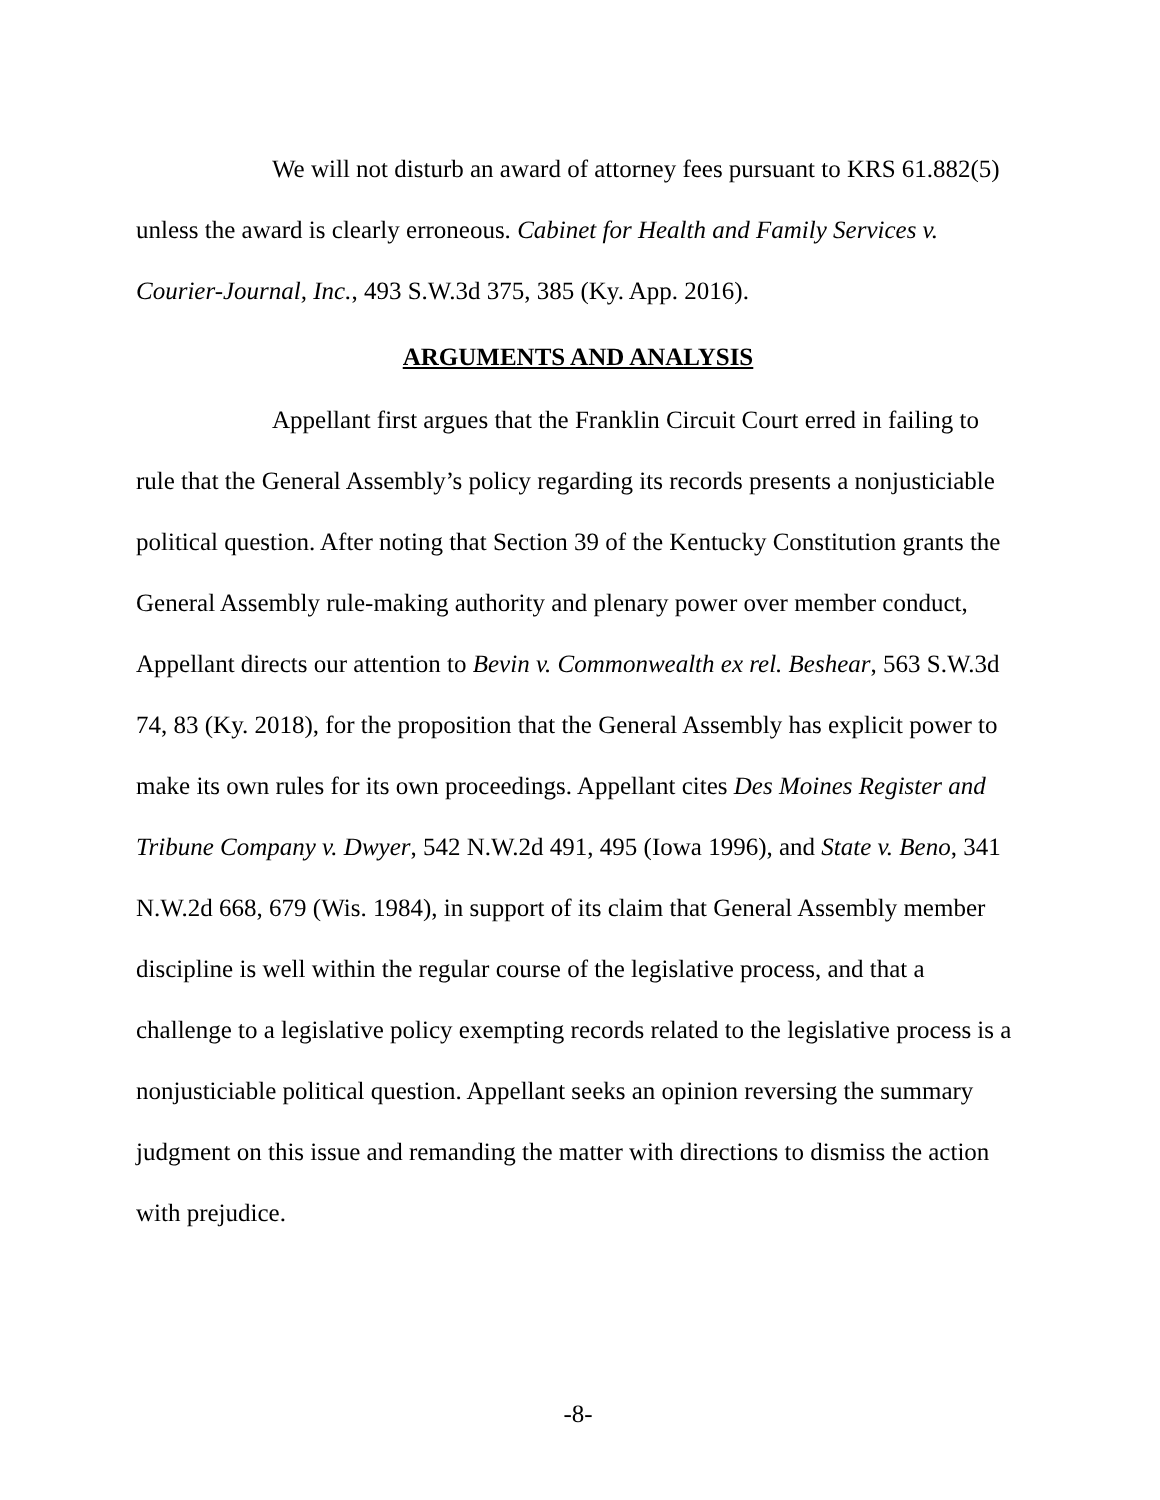We will not disturb an award of attorney fees pursuant to KRS 61.882(5) unless the award is clearly erroneous. Cabinet for Health and Family Services v. Courier-Journal, Inc., 493 S.W.3d 375, 385 (Ky. App. 2016).
ARGUMENTS AND ANALYSIS
Appellant first argues that the Franklin Circuit Court erred in failing to rule that the General Assembly’s policy regarding its records presents a nonjusticiable political question. After noting that Section 39 of the Kentucky Constitution grants the General Assembly rule-making authority and plenary power over member conduct, Appellant directs our attention to Bevin v. Commonwealth ex rel. Beshear, 563 S.W.3d 74, 83 (Ky. 2018), for the proposition that the General Assembly has explicit power to make its own rules for its own proceedings. Appellant cites Des Moines Register and Tribune Company v. Dwyer, 542 N.W.2d 491, 495 (Iowa 1996), and State v. Beno, 341 N.W.2d 668, 679 (Wis. 1984), in support of its claim that General Assembly member discipline is well within the regular course of the legislative process, and that a challenge to a legislative policy exempting records related to the legislative process is a nonjusticiable political question. Appellant seeks an opinion reversing the summary judgment on this issue and remanding the matter with directions to dismiss the action with prejudice.
-8-